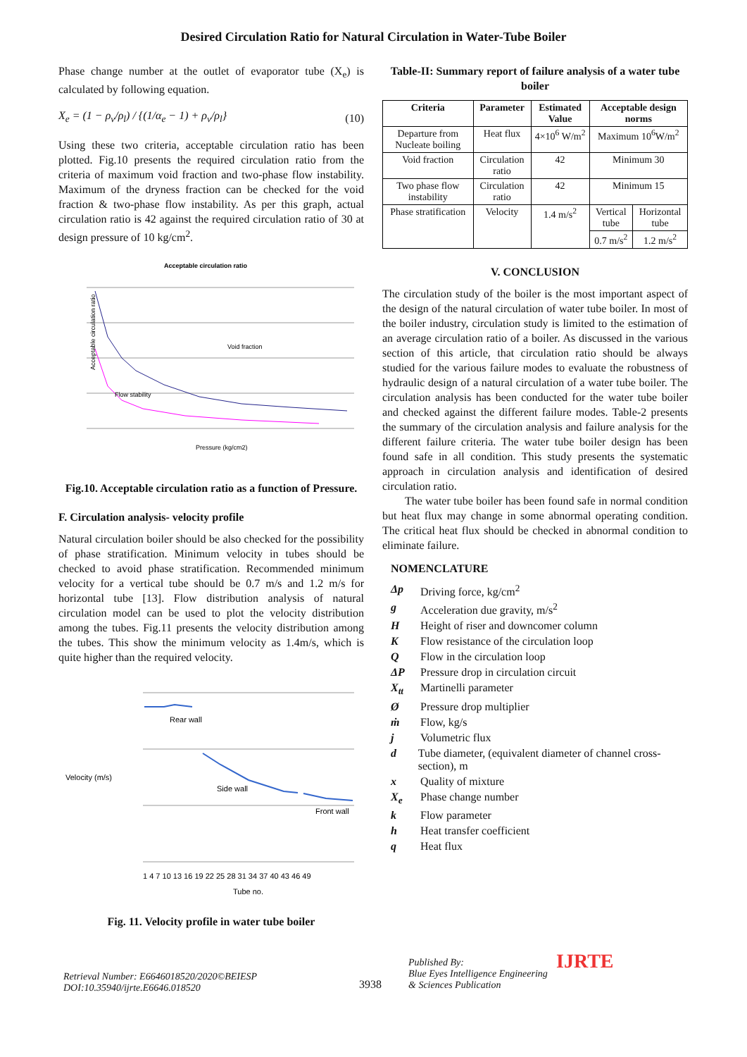Desired Circulation Ratio for Natural Circulation in Water-Tube Boiler
Phase change number at the outlet of evaporator tube (X<sub>e</sub>) is calculated by following equation.
X<sub>e</sub> = (1 − ρ<sub>v</sub>/ρ<sub>l</sub>) / {(1/α<sub>e</sub> − 1) + ρ<sub>v</sub>/ρ<sub>l</sub>} (10)
Using these two criteria, acceptable circulation ratio has been plotted. Fig.10 presents the required circulation ratio from the criteria of maximum void fraction and two-phase flow instability. Maximum of the dryness fraction can be checked for the void fraction & two-phase flow instability. As per this graph, actual circulation ratio is 42 against the required circulation ratio of 30 at design pressure of 10 kg/cm<sup>2</sup>.
Acceptable circulation ratio
Void fraction
Flow stability
Pressure (kg/cm2)
Acceptable circulation ratio
Fig.10. Acceptable circulation ratio as a function of Pressure.
F. Circulation analysis- velocity profile
Natural circulation boiler should be also checked for the possibility of phase stratification. Minimum velocity in tubes should be checked to avoid phase stratification. Recommended minimum velocity for a vertical tube should be 0.7 m/s and 1.2 m/s for horizontal tube [13]. Flow distribution analysis of natural circulation model can be used to plot the velocity distribution among the tubes. Fig.11 presents the velocity distribution among the tubes. This show the minimum velocity as 1.4m/s, which is quite higher than the required velocity.
Rear wall
Side wall
Front wall
Velocity (m/s)
1 4 7 10 13 16 19 22 25 28 31 34 37 40 43 46 49
Tube no.
Fig. 11. Velocity profile in water tube boiler
Table-II: Summary report of failure analysis of a water tube boiler
| Criteria | Parameter | Estimated Value | Acceptable design norms | |
| --- | --- | --- | --- | --- |
| Departure from Nucleate boiling | Heat flux | 4×10<sup>6</sup> W/m<sup>2</sup> | Maximum 10<sup>6</sup>W/m<sup>2</sup> | |
| Void fraction | Circulation ratio | 42 | Minimum 30 | |
| Two phase flow instability | Circulation ratio | 42 | Minimum 15 | |
| Phase stratification | Velocity | 1.4 m/s<sup>2</sup> | Vertical tube | Horizontal tube |
| | | | 0.7 m/s<sup>2</sup> | 1.2 m/s<sup>2</sup> |
V. CONCLUSION
The circulation study of the boiler is the most important aspect of the design of the natural circulation of water tube boiler. In most of the boiler industry, circulation study is limited to the estimation of an average circulation ratio of a boiler. As discussed in the various section of this article, that circulation ratio should be always studied for the various failure modes to evaluate the robustness of hydraulic design of a natural circulation of a water tube boiler. The circulation analysis has been conducted for the water tube boiler and checked against the different failure modes. Table-2 presents the summary of the circulation analysis and failure analysis for the different failure criteria. The water tube boiler design has been found safe in all condition. This study presents the systematic approach in circulation analysis and identification of desired circulation ratio.
The water tube boiler has been found safe in normal condition but heat flux may change in some abnormal operating condition. The critical heat flux should be checked in abnormal condition to eliminate failure.
NOMENCLATURE
Δp Driving force, kg/cm<sup>2</sup>
g Acceleration due gravity, m/s<sup>2</sup>
H Height of riser and downcomer column
K Flow resistance of the circulation loop
Q Flow in the circulation loop
ΔP Pressure drop in circulation circuit
X<sub>tt</sub> Martinelli parameter
Ø Pressure drop multiplier
ṁ Flow, kg/s
j Volumetric flux
d Tube diameter, (equivalent diameter of channel cross-section), m
x Quality of mixture
X<sub>e</sub> Phase change number
k Flow parameter
h Heat transfer coefficient
q Heat flux
Retrieval Number: E6646018520/2020©BEIESP
DOI:10.35940/ijrte.E6646.018520
3938
Published By:
Blue Eyes Intelligence Engineering & Sciences Publication
IJRTE